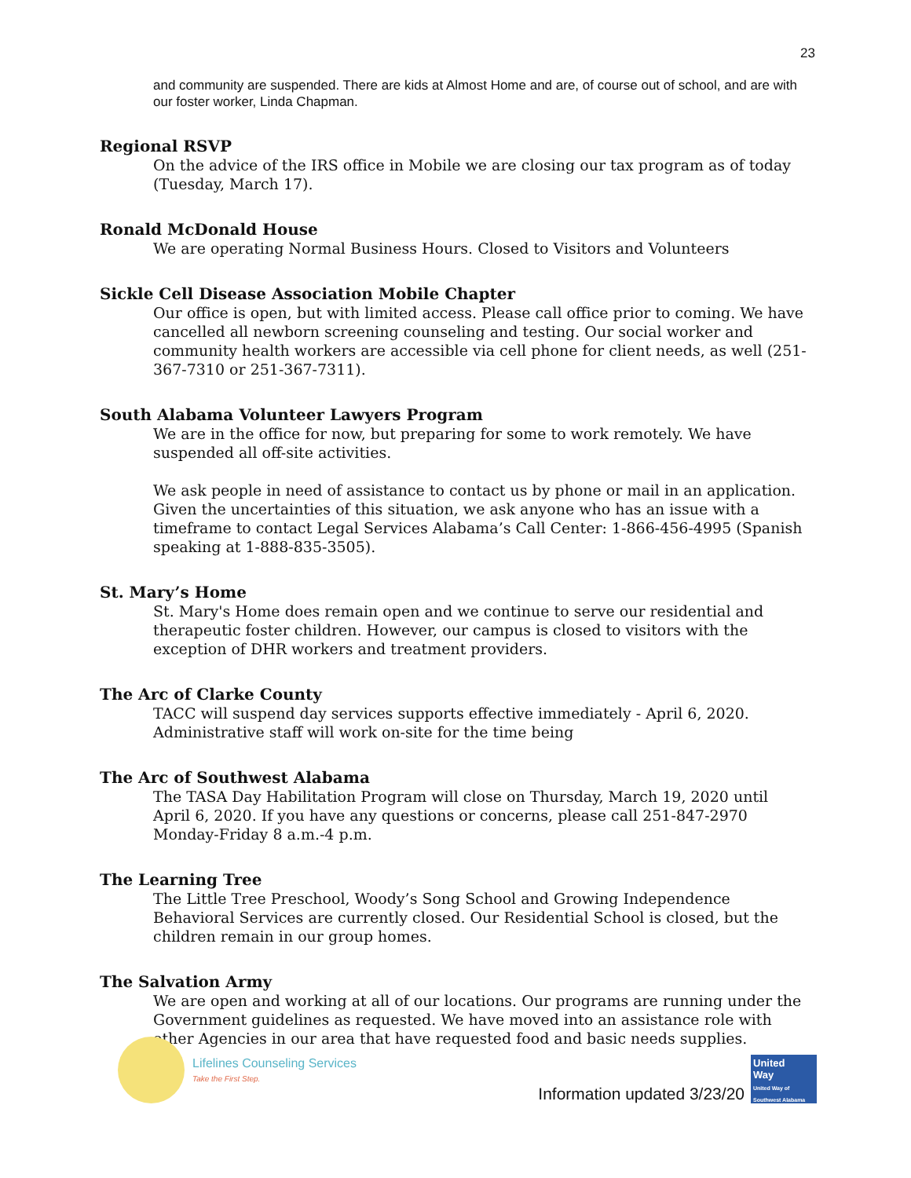23
and community are suspended. There are kids at Almost Home and are, of course out of school, and are with our foster worker, Linda Chapman.
Regional RSVP
On the advice of the IRS office in Mobile we are closing our tax program as of today (Tuesday, March 17).
Ronald McDonald House
We are operating Normal Business Hours. Closed to Visitors and Volunteers
Sickle Cell Disease Association Mobile Chapter
Our office is open, but with limited access. Please call office prior to coming. We have cancelled all newborn screening counseling and testing. Our social worker and community health workers are accessible via cell phone for client needs, as well (251-367-7310 or 251-367-7311).
South Alabama Volunteer Lawyers Program
We are in the office for now, but preparing for some to work remotely. We have suspended all off-site activities.
We ask people in need of assistance to contact us by phone or mail in an application. Given the uncertainties of this situation, we ask anyone who has an issue with a timeframe to contact Legal Services Alabama’s Call Center: 1-866-456-4995 (Spanish speaking at 1-888-835-3505).
St. Mary’s Home
St. Mary's Home does remain open and we continue to serve our residential and therapeutic foster children. However, our campus is closed to visitors with the exception of DHR workers and treatment providers.
The Arc of Clarke County
TACC will suspend day services supports effective immediately - April 6, 2020. Administrative staff will work on-site for the time being
The Arc of Southwest Alabama
The TASA Day Habilitation Program will close on Thursday, March 19, 2020 until April 6, 2020. If you have any questions or concerns, please call 251-847-2970 Monday-Friday 8 a.m.-4 p.m.
The Learning Tree
The Little Tree Preschool, Woody’s Song School and Growing Independence Behavioral Services are currently closed. Our Residential School is closed, but the children remain in our group homes.
The Salvation Army
We are open and working at all of our locations. Our programs are running under the Government guidelines as requested. We have moved into an assistance role with other Agencies in our area that have requested food and basic needs supplies.
Lifelines Counseling Services
Take the First Step.
Information updated 3/23/20
United
Way
United Way of Southwest Alabama